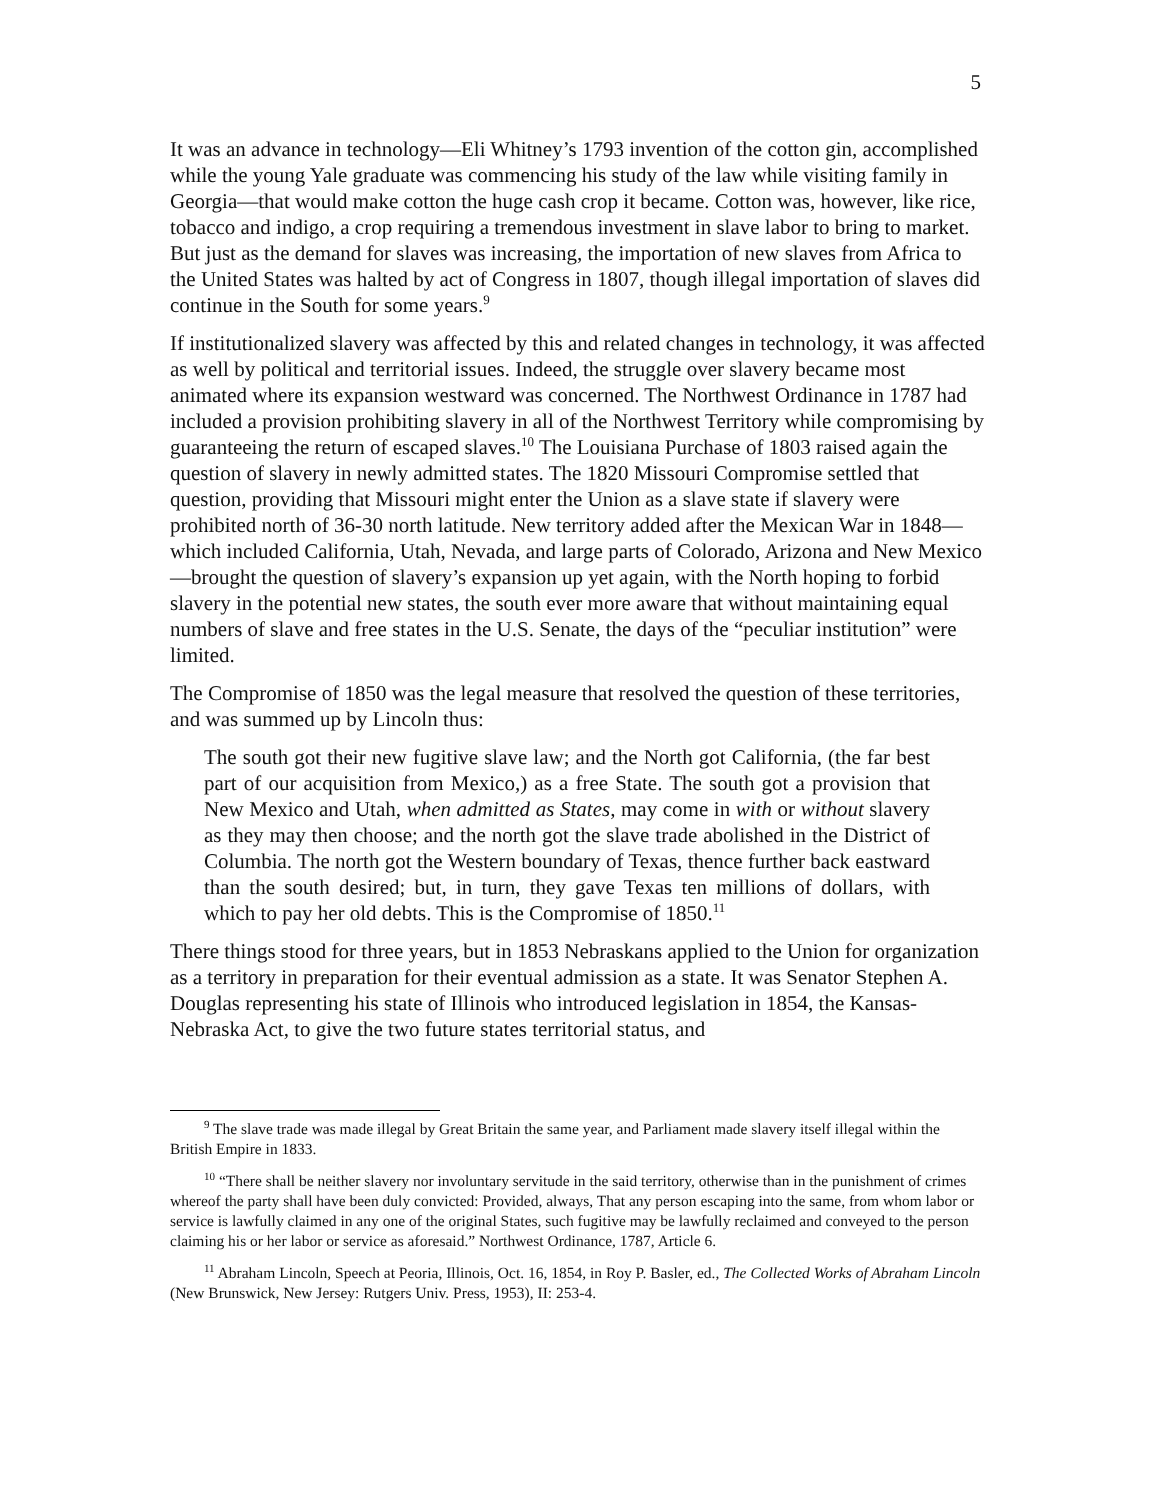5
It was an advance in technology—Eli Whitney’s 1793 invention of the cotton gin, accomplished while the young Yale graduate was commencing his study of the law while visiting family in Georgia—that would make cotton the huge cash crop it became. Cotton was, however, like rice, tobacco and indigo, a crop requiring a tremendous investment in slave labor to bring to market. But just as the demand for slaves was increasing, the importation of new slaves from Africa to the United States was halted by act of Congress in 1807, though illegal importation of slaves did continue in the South for some years.<sup>9</sup>
If institutionalized slavery was affected by this and related changes in technology, it was affected as well by political and territorial issues. Indeed, the struggle over slavery became most animated where its expansion westward was concerned. The Northwest Ordinance in 1787 had included a provision prohibiting slavery in all of the Northwest Territory while compromising by guaranteeing the return of escaped slaves.<sup>10</sup> The Louisiana Purchase of 1803 raised again the question of slavery in newly admitted states. The 1820 Missouri Compromise settled that question, providing that Missouri might enter the Union as a slave state if slavery were prohibited north of 36-30 north latitude. New territory added after the Mexican War in 1848—which included California, Utah, Nevada, and large parts of Colorado, Arizona and New Mexico—brought the question of slavery’s expansion up yet again, with the North hoping to forbid slavery in the potential new states, the south ever more aware that without maintaining equal numbers of slave and free states in the U.S. Senate, the days of the “peculiar institution” were limited.
The Compromise of 1850 was the legal measure that resolved the question of these territories, and was summed up by Lincoln thus:
The south got their new fugitive slave law; and the North got California, (the far best part of our acquisition from Mexico,) as a free State. The south got a provision that New Mexico and Utah, when admitted as States, may come in with or without slavery as they may then choose; and the north got the slave trade abolished in the District of Columbia. The north got the Western boundary of Texas, thence further back eastward than the south desired; but, in turn, they gave Texas ten millions of dollars, with which to pay her old debts. This is the Compromise of 1850.<sup>11</sup>
There things stood for three years, but in 1853 Nebraskans applied to the Union for organization as a territory in preparation for their eventual admission as a state. It was Senator Stephen A. Douglas representing his state of Illinois who introduced legislation in 1854, the Kansas-Nebraska Act, to give the two future states territorial status, and
<sup>9</sup> The slave trade was made illegal by Great Britain the same year, and Parliament made slavery itself illegal within the British Empire in 1833.
<sup>10</sup> “There shall be neither slavery nor involuntary servitude in the said territory, otherwise than in the punishment of crimes whereof the party shall have been duly convicted: Provided, always, That any person escaping into the same, from whom labor or service is lawfully claimed in any one of the original States, such fugitive may be lawfully reclaimed and conveyed to the person claiming his or her labor or service as aforesaid.” Northwest Ordinance, 1787, Article 6.
<sup>11</sup> Abraham Lincoln, Speech at Peoria, Illinois, Oct. 16, 1854, in Roy P. Basler, ed., The Collected Works of Abraham Lincoln (New Brunswick, New Jersey: Rutgers Univ. Press, 1953), II: 253-4.